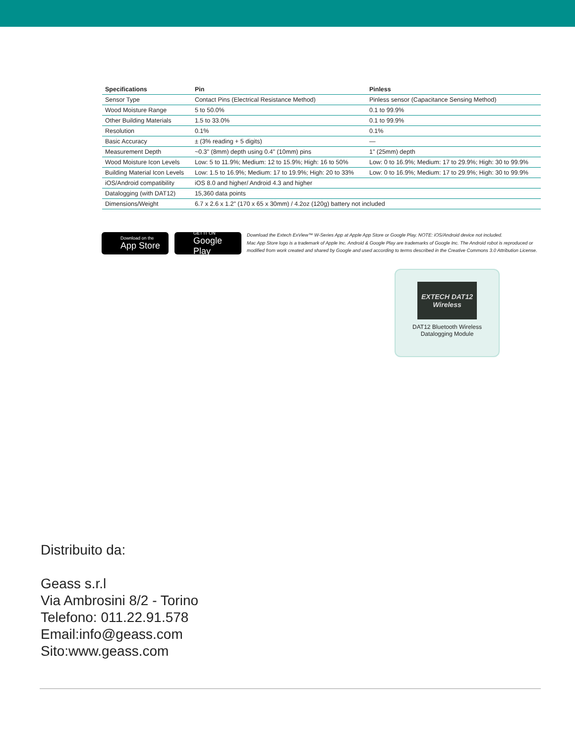| Specifications | Pin | Pinless |
| --- | --- | --- |
| Sensor Type | Contact Pins (Electrical Resistance Method) | Pinless sensor (Capacitance Sensing Method) |
| Wood Moisture Range | 5 to 50.0% | 0.1 to 99.9% |
| Other Building Materials | 1.5 to 33.0% | 0.1 to 99.9% |
| Resolution | 0.1% | 0.1% |
| Basic Accuracy | ± (3% reading + 5 digits) | — |
| Measurement Depth | ~0.3" (8mm) depth using 0.4" (10mm) pins | 1" (25mm) depth |
| Wood Moisture Icon Levels | Low: 5 to 11.9%; Medium: 12 to 15.9%; High: 16 to 50% | Low: 0 to 16.9%; Medium: 17 to 29.9%; High: 30 to 99.9% |
| Building Material Icon Levels | Low: 1.5 to 16.9%; Medium: 17 to 19.9%; High: 20 to 33% | Low: 0 to 16.9%; Medium: 17 to 29.9%; High: 30 to 99.9% |
| iOS/Android compatibility | iOS 8.0 and higher/ Android 4.3 and higher | |
| Datalogging (with DAT12) | 15,360 data points | |
| Dimensions/Weight | 6.7 x 2.6 x 1.2" (170 x 65 x 30mm) / 4.2oz (120g) battery not included | |
Download on the
App Store
GET IT ON
Google Play
Download the Extech ExView™ W-Series App at Apple App Store or Google Play. NOTE: iOS/Android device not included.
Mac App Store logo is a trademark of Apple Inc. Android & Google Play are trademarks of Google Inc. The Android robot is reproduced or modified from work created and shared by Google and used according to terms described in the Creative Commons 3.0 Attribution License.
EXTECH DAT12
Wireless
DAT12 Bluetooth Wireless
Datalogging Module
Distribuito da:
Geass s.r.l
Via Ambrosini 8/2 - Torino
Telefono: 011.22.91.578
Email:info@geass.com
Sito:www.geass.com